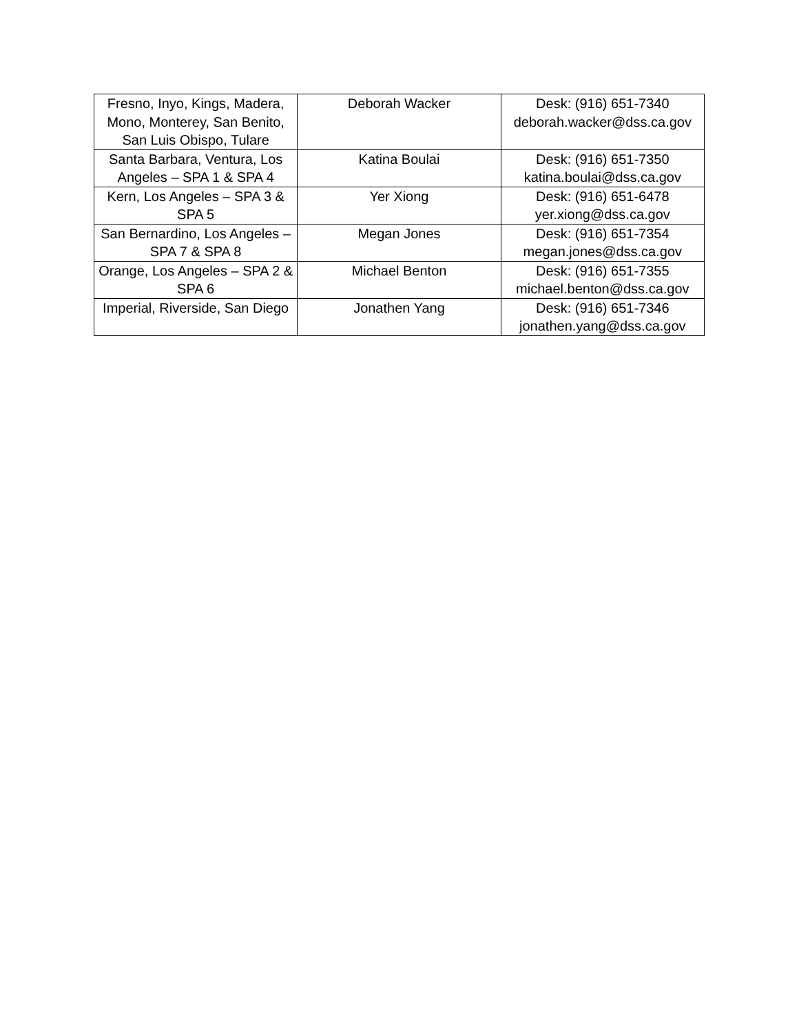| Fresno, Inyo, Kings, Madera, Mono, Monterey, San Benito, San Luis Obispo, Tulare | Deborah Wacker | Desk: (916) 651-7340 deborah.wacker@dss.ca.gov |
| Santa Barbara, Ventura, Los Angeles – SPA 1 & SPA 4 | Katina Boulai | Desk: (916) 651-7350 katina.boulai@dss.ca.gov |
| Kern, Los Angeles – SPA 3 & SPA 5 | Yer Xiong | Desk: (916) 651-6478 yer.xiong@dss.ca.gov |
| San Bernardino, Los Angeles – SPA 7 & SPA 8 | Megan Jones | Desk: (916) 651-7354 megan.jones@dss.ca.gov |
| Orange, Los Angeles – SPA 2 & SPA 6 | Michael Benton | Desk: (916) 651-7355 michael.benton@dss.ca.gov |
| Imperial, Riverside, San Diego | Jonathen Yang | Desk: (916) 651-7346 jonathen.yang@dss.ca.gov |